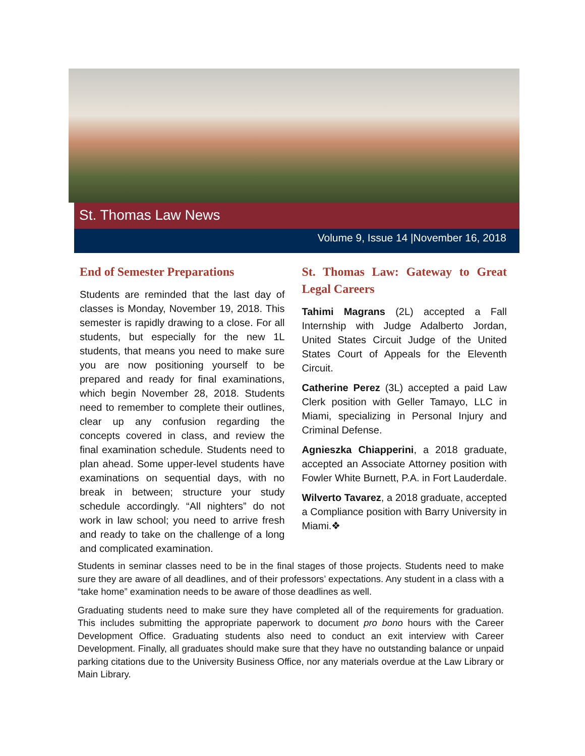St. Thomas Law News
Volume 9, Issue 14 |November 16, 2018
End of Semester Preparations
Students are reminded that the last day of classes is Monday, November 19, 2018. This semester is rapidly drawing to a close. For all students, but especially for the new 1L students, that means you need to make sure you are now positioning yourself to be prepared and ready for final examinations, which begin November 28, 2018. Students need to remember to complete their outlines, clear up any confusion regarding the concepts covered in class, and review the final examination schedule. Students need to plan ahead. Some upper-level students have examinations on sequential days, with no break in between; structure your study schedule accordingly. “All nighters” do not work in law school; you need to arrive fresh and ready to take on the challenge of a long and complicated examination.
St. Thomas Law: Gateway to Great Legal Careers
Tahimi Magrans (2L) accepted a Fall Internship with Judge Adalberto Jordan, United States Circuit Judge of the United States Court of Appeals for the Eleventh Circuit.
Catherine Perez (3L) accepted a paid Law Clerk position with Geller Tamayo, LLC in Miami, specializing in Personal Injury and Criminal Defense.
Agnieszka Chiapperini, a 2018 graduate, accepted an Associate Attorney position with Fowler White Burnett, P.A. in Fort Lauderdale.
Wilverto Tavarez, a 2018 graduate, accepted a Compliance position with Barry University in Miami.❖
Students in seminar classes need to be in the final stages of those projects. Students need to make sure they are aware of all deadlines, and of their professors’ expectations. Any student in a class with a “take home” examination needs to be aware of those deadlines as well.
Graduating students need to make sure they have completed all of the requirements for graduation. This includes submitting the appropriate paperwork to document pro bono hours with the Career Development Office. Graduating students also need to conduct an exit interview with Career Development. Finally, all graduates should make sure that they have no outstanding balance or unpaid parking citations due to the University Business Office, nor any materials overdue at the Law Library or Main Library.